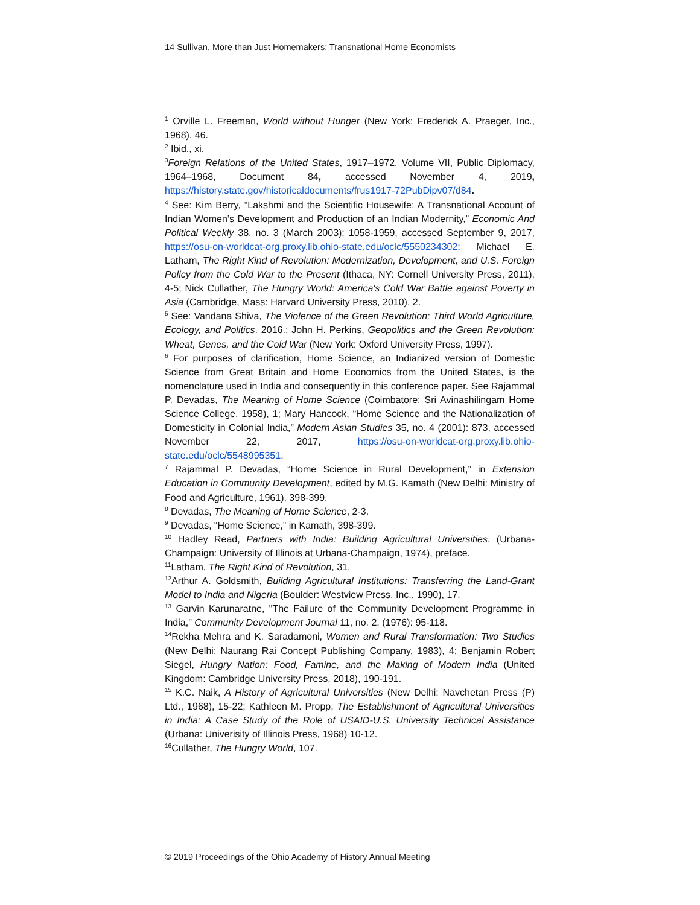14 Sullivan, More than Just Homemakers: Transnational Home Economists
<sup>1</sup> Orville L. Freeman, World without Hunger (New York: Frederick A. Praeger, Inc., 1968), 46.
<sup>2</sup> Ibid., xi.
<sup>3</sup> Foreign Relations of the United States, 1917–1972, Volume VII, Public Diplomacy, 1964–1968, Document 84, accessed November 4, 2019, https://history.state.gov/historicaldocuments/frus1917-72PubDipv07/d84.
<sup>4</sup> See: Kim Berry, “Lakshmi and the Scientific Housewife: A Transnational Account of Indian Women’s Development and Production of an Indian Modernity,” Economic And Political Weekly 38, no. 3 (March 2003): 1058-1959, accessed September 9, 2017, https://osu-on-worldcat-org.proxy.lib.ohio-state.edu/oclc/5550234302; Michael E. Latham, The Right Kind of Revolution: Modernization, Development, and U.S. Foreign Policy from the Cold War to the Present (Ithaca, NY: Cornell University Press, 2011), 4-5; Nick Cullather, The Hungry World: America's Cold War Battle against Poverty in Asia (Cambridge, Mass: Harvard University Press, 2010), 2.
<sup>5</sup> See: Vandana Shiva, The Violence of the Green Revolution: Third World Agriculture, Ecology, and Politics. 2016.; John H. Perkins, Geopolitics and the Green Revolution: Wheat, Genes, and the Cold War (New York: Oxford University Press, 1997).
<sup>6</sup> For purposes of clarification, Home Science, an Indianized version of Domestic Science from Great Britain and Home Economics from the United States, is the nomenclature used in India and consequently in this conference paper. See Rajammal P. Devadas, The Meaning of Home Science (Coimbatore: Sri Avinashilingam Home Science College, 1958), 1; Mary Hancock, “Home Science and the Nationalization of Domesticity in Colonial India,” Modern Asian Studies 35, no. 4 (2001): 873, accessed November 22, 2017, https://osu-on-worldcat-org.proxy.lib.ohio-state.edu/oclc/5548995351.
<sup>7</sup> Rajammal P. Devadas, “Home Science in Rural Development,” in Extension Education in Community Development, edited by M.G. Kamath (New Delhi: Ministry of Food and Agriculture, 1961), 398-399.
<sup>8</sup> Devadas, The Meaning of Home Science, 2-3.
<sup>9</sup> Devadas, “Home Science,” in Kamath, 398-399.
<sup>10</sup> Hadley Read, Partners with India: Building Agricultural Universities. (Urbana-Champaign: University of Illinois at Urbana-Champaign, 1974), preface.
<sup>11</sup> Latham, The Right Kind of Revolution, 31.
<sup>12</sup> Arthur A. Goldsmith, Building Agricultural Institutions: Transferring the Land-Grant Model to India and Nigeria (Boulder: Westview Press, Inc., 1990), 17.
<sup>13</sup> Garvin Karunaratne, "The Failure of the Community Development Programme in India," Community Development Journal 11, no. 2, (1976): 95-118.
<sup>14</sup> Rekha Mehra and K. Saradamoni, Women and Rural Transformation: Two Studies (New Delhi: Naurang Rai Concept Publishing Company, 1983), 4; Benjamin Robert Siegel, Hungry Nation: Food, Famine, and the Making of Modern India (United Kingdom: Cambridge University Press, 2018), 190-191.
<sup>15</sup> K.C. Naik, A History of Agricultural Universities (New Delhi: Navchetan Press (P) Ltd., 1968), 15-22; Kathleen M. Propp, The Establishment of Agricultural Universities in India: A Case Study of the Role of USAID-U.S. University Technical Assistance (Urbana: Univerisity of Illinois Press, 1968) 10-12.
<sup>16</sup> Cullather, The Hungry World, 107.
© 2019 Proceedings of the Ohio Academy of History Annual Meeting